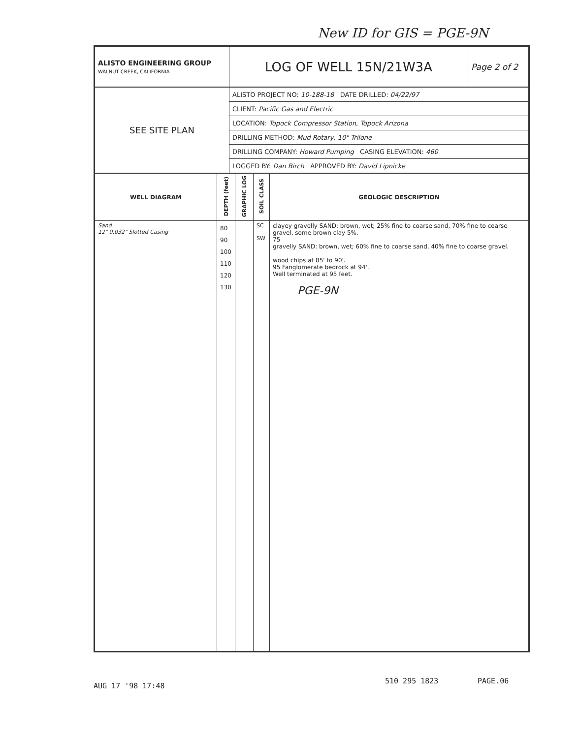New ID for GIS = PGE-9N
| ALISTO ENGINEERING GROUP WALNUT CREEK, CALIFORNIA | LOG OF WELL 15N/21W3A | Page 2 of 2 |
| SEE SITE PLAN | ALISTO PROJECT NO: 10-188-18 DATE DRILLED: 04/22/97 |
| | CLIENT: Pacific Gas and Electric |
| | LOCATION: Topock Compressor Station, Topock Arizona |
| | DRILLING METHOD: Mud Rotary, 10" Trilone |
| | DRILLING COMPANY: Howard Pumping CASING ELEVATION: 460 |
| | LOGGED BY: Dan Birch APPROVED BY: David Lipnicke |
| WELL DIAGRAM | DEPTH (feet) | GRAPHIC LOG | SOIL CLASS | GEOLOGIC DESCRIPTION |
| --- | --- | --- | --- | --- |
| Sand 12" 0.032" Slotted Casing | 80 90 100 110 120 130 | | SC SW | clayey gravelly SAND: brown, wet; 25% fine to coarse sand, 70% fine to coarse gravel, some brown clay 5%. 75 gravelly SAND: brown, wet; 60% fine to coarse sand, 40% fine to coarse gravel. wood chips at 85' to 90'. 95 Fanglomerate bedrock at 94'. Well terminated at 95 feet. PGE-9N |
AUG 17 '98 17:48
510 295 1823 PAGE.06